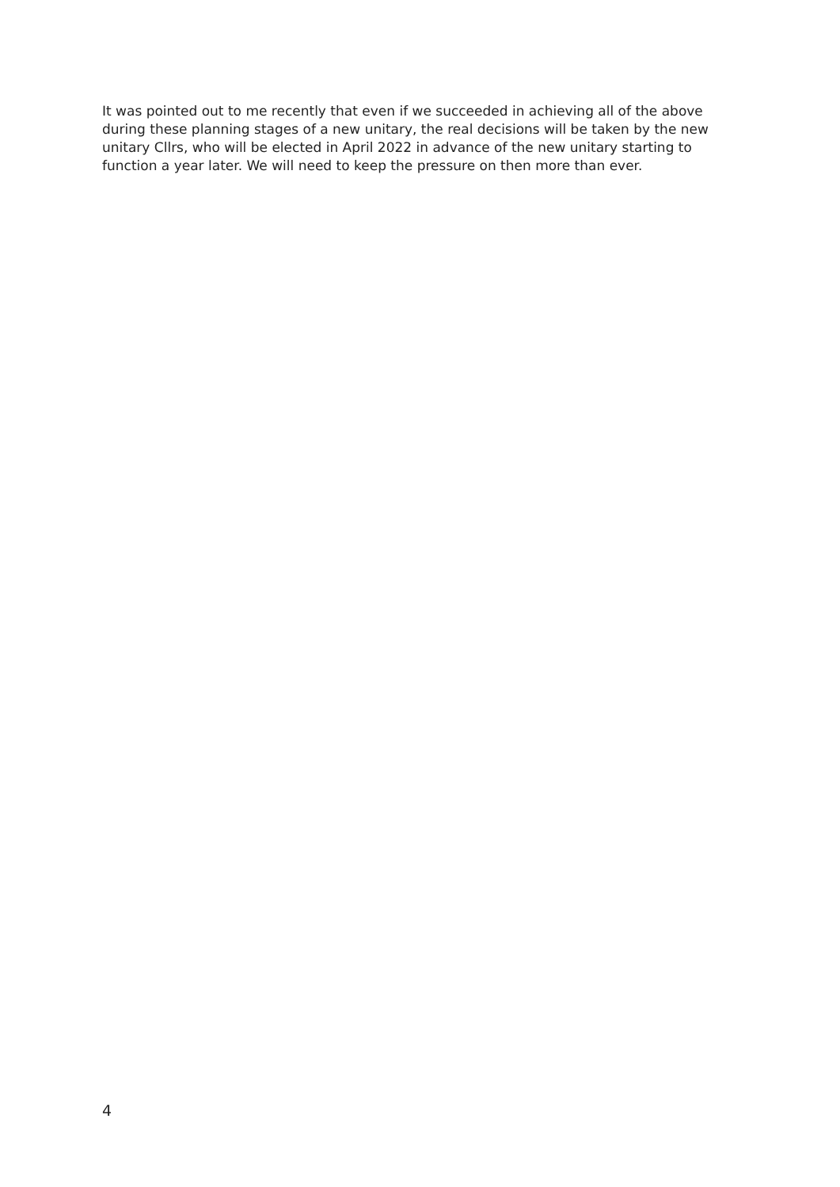It was pointed out to me recently that even if we succeeded in achieving all of the above during these planning stages of a new unitary, the real decisions will be taken by the new unitary Cllrs, who will be elected in April 2022 in advance of the new unitary starting to function a year later. We will need to keep the pressure on then more than ever.
4